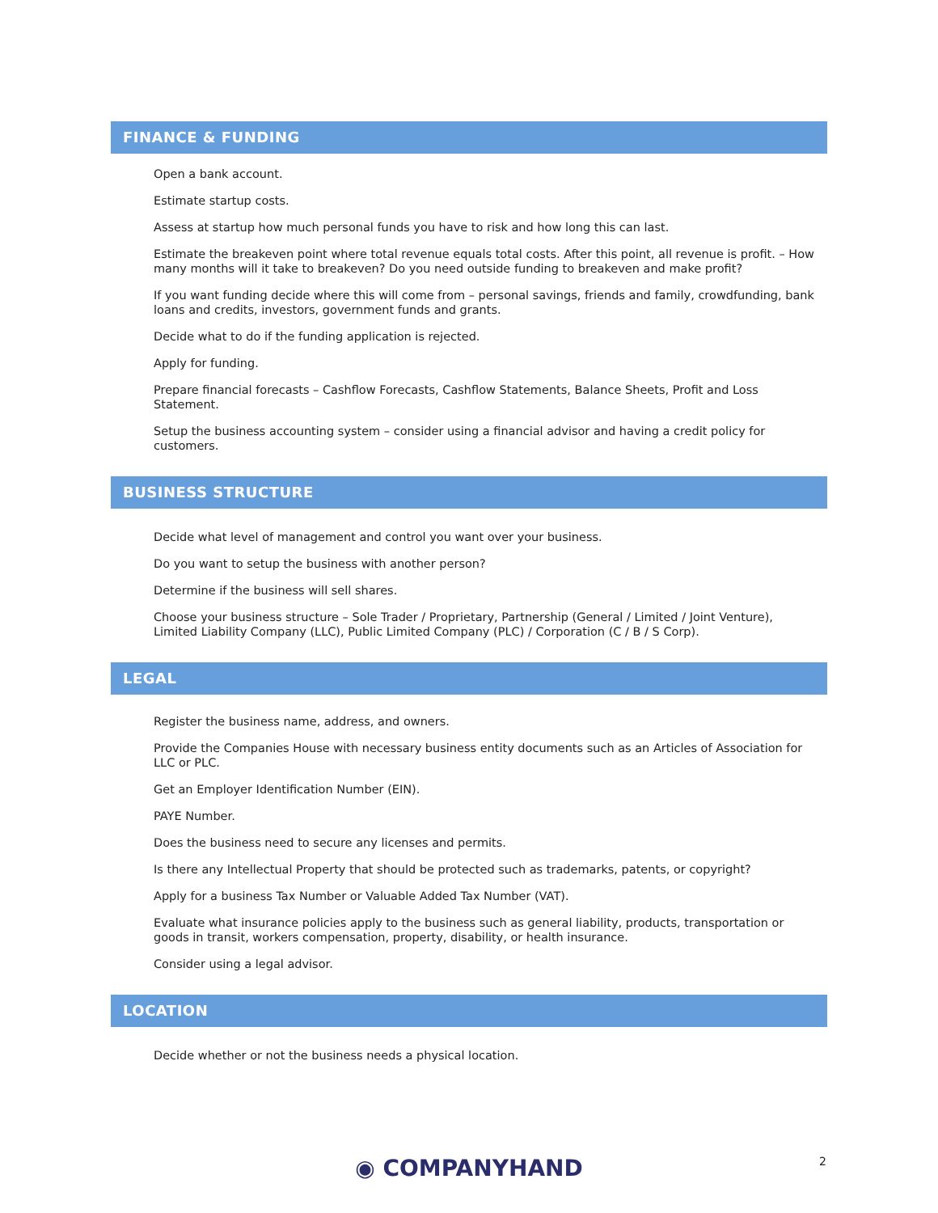FINANCE & FUNDING
Open a bank account.
Estimate startup costs.
Assess at startup how much personal funds you have to risk and how long this can last.
Estimate the breakeven point where total revenue equals total costs. After this point, all revenue is profit. – How many months will it take to breakeven? Do you need outside funding to breakeven and make profit?
If you want funding decide where this will come from – personal savings, friends and family, crowdfunding, bank loans and credits, investors, government funds and grants.
Decide what to do if the funding application is rejected.
Apply for funding.
Prepare financial forecasts – Cashflow Forecasts, Cashflow Statements, Balance Sheets, Profit and Loss Statement.
Setup the business accounting system – consider using a financial advisor and having a credit policy for customers.
BUSINESS STRUCTURE
Decide what level of management and control you want over your business.
Do you want to setup the business with another person?
Determine if the business will sell shares.
Choose your business structure – Sole Trader / Proprietary, Partnership (General / Limited / Joint Venture), Limited Liability Company (LLC), Public Limited Company (PLC) / Corporation (C / B / S Corp).
LEGAL
Register the business name, address, and owners.
Provide the Companies House with necessary business entity documents such as an Articles of Association for LLC or PLC.
Get an Employer Identification Number (EIN).
PAYE Number.
Does the business need to secure any licenses and permits.
Is there any Intellectual Property that should be protected such as trademarks, patents, or copyright?
Apply for a business Tax Number or Valuable Added Tax Number (VAT).
Evaluate what insurance policies apply to the business such as general liability, products, transportation or goods in transit, workers compensation, property, disability, or health insurance.
Consider using a legal advisor.
LOCATION
Decide whether or not the business needs a physical location.
◉ COMPANYHAND 2